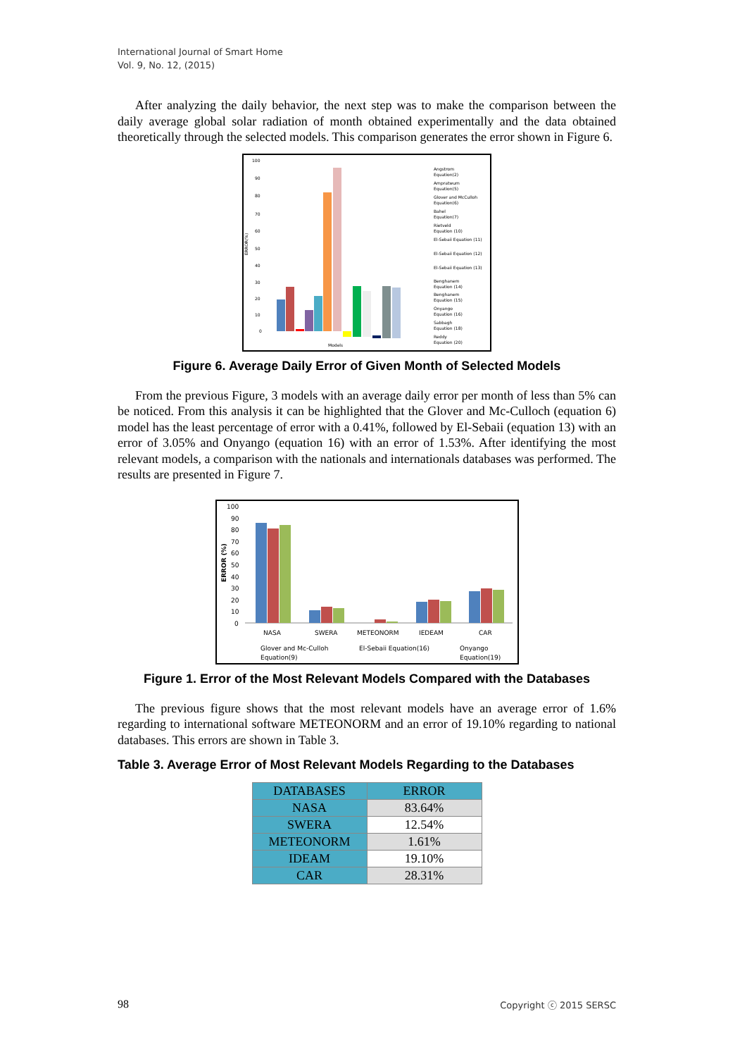International Journal of Smart Home
Vol. 9, No. 12, (2015)
After analyzing the daily behavior, the next step was to make the comparison between the daily average global solar radiation of month obtained experimentally and the data obtained theoretically through the selected models. This comparison generates the error shown in Figure 6.
ERROR(%)
100
90
80
70
60
50
40
30
20
10
0
Models
Angstrom
Equation(2)
Ampratwum
Equation(5)
Glover and McCulloh
Equation(6)
Bahel
Equation(7)
Rietveld
Equation (10)
El-Sebaii Equation (11)
El-Sebaii Equation (12)
El-Sebaii Equation (13)
Benghanem
Equation (14)
Benghanem
Equation (15)
Onyango
Equation (16)
Sabbagh
Equation (18)
Reddy
Equation (20)
Figure 6. Average Daily Error of Given Month of Selected Models
From the previous Figure, 3 models with an average daily error per month of less than 5% can be noticed. From this analysis it can be highlighted that the Glover and Mc-Culloch (equation 6) model has the least percentage of error with a 0.41%, followed by El-Sebaii (equation 13) with an error of 3.05% and Onyango (equation 16) with an error of 1.53%. After identifying the most relevant models, a comparison with the nationals and internationals databases was performed. The results are presented in Figure 7.
ERROR (%)
100
90
80
70
60
50
40
30
20
10
0
NASA
SWERA
METEONORM
IEDEAM
CAR
Glover and Mc-Culloh
Equation(9)
El-Sebaii Equation(16)
Onyango
Equation(19)
Figure 1. Error of the Most Relevant Models Compared with the Databases
The previous figure shows that the most relevant models have an average error of 1.6% regarding to international software METEONORM and an error of 19.10% regarding to national databases. This errors are shown in Table 3.
Table 3. Average Error of Most Relevant Models Regarding to the Databases
| DATABASES | ERROR |
| --- | --- |
| NASA | 83.64% |
| SWERA | 12.54% |
| METEONORM | 1.61% |
| IDEAM | 19.10% |
| CAR | 28.31% |
98 Copyright ⓒ 2015 SERSC